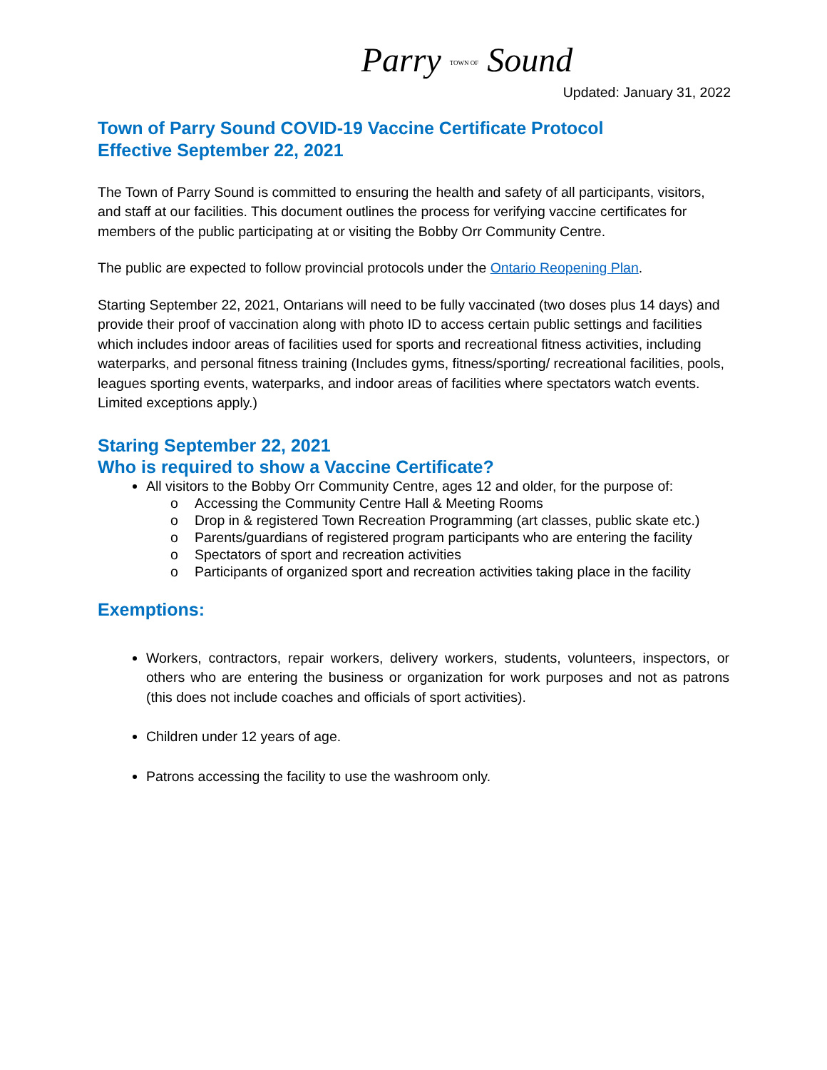Parry TOWN OF Sound
Updated: January 31, 2022
Town of Parry Sound COVID-19 Vaccine Certificate Protocol
Effective September 22, 2021
The Town of Parry Sound is committed to ensuring the health and safety of all participants, visitors, and staff at our facilities. This document outlines the process for verifying vaccine certificates for members of the public participating at or visiting the Bobby Orr Community Centre.
The public are expected to follow provincial protocols under the Ontario Reopening Plan.
Starting September 22, 2021, Ontarians will need to be fully vaccinated (two doses plus 14 days) and provide their proof of vaccination along with photo ID to access certain public settings and facilities which includes indoor areas of facilities used for sports and recreational fitness activities, including waterparks, and personal fitness training (Includes gyms, fitness/sporting/ recreational facilities, pools, leagues sporting events, waterparks, and indoor areas of facilities where spectators watch events. Limited exceptions apply.)
Staring September 22, 2021
Who is required to show a Vaccine Certificate?
All visitors to the Bobby Orr Community Centre, ages 12 and older, for the purpose of:
o Accessing the Community Centre Hall & Meeting Rooms
o Drop in & registered Town Recreation Programming (art classes, public skate etc.)
o Parents/guardians of registered program participants who are entering the facility
o Spectators of sport and recreation activities
o Participants of organized sport and recreation activities taking place in the facility
Exemptions:
Workers, contractors, repair workers, delivery workers, students, volunteers, inspectors, or others who are entering the business or organization for work purposes and not as patrons (this does not include coaches and officials of sport activities).
Children under 12 years of age.
Patrons accessing the facility to use the washroom only.